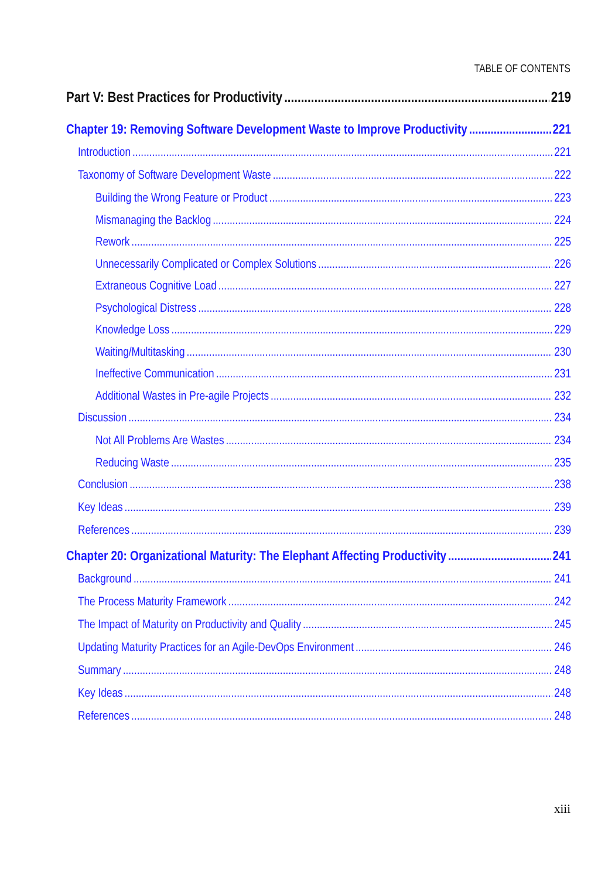TABLE OF CONTENTS
Part V: Best Practices for Productivity 219
Chapter 19: Removing Software Development Waste to Improve Productivity 221
Introduction 221
Taxonomy of Software Development Waste 222
Building the Wrong Feature or Product 223
Mismanaging the Backlog 224
Rework 225
Unnecessarily Complicated or Complex Solutions 226
Extraneous Cognitive Load 227
Psychological Distress 228
Knowledge Loss 229
Waiting/Multitasking 230
Ineffective Communication 231
Additional Wastes in Pre-agile Projects 232
Discussion 234
Not All Problems Are Wastes 234
Reducing Waste 235
Conclusion 238
Key Ideas 239
References 239
Chapter 20: Organizational Maturity: The Elephant Affecting Productivity 241
Background 241
The Process Maturity Framework 242
The Impact of Maturity on Productivity and Quality 245
Updating Maturity Practices for an Agile-DevOps Environment 246
Summary 248
Key Ideas 248
References 248
xiii